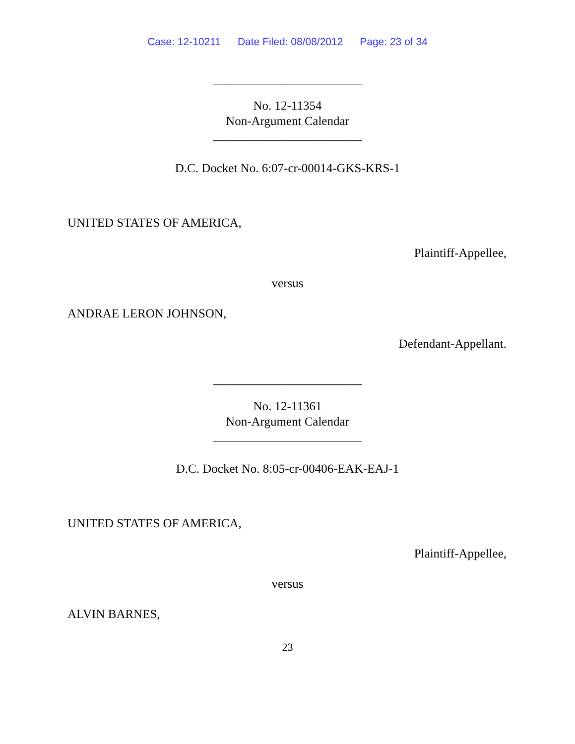Case: 12-10211 Date Filed: 08/08/2012 Page: 23 of 34
________________________
No. 12-11354
Non-Argument Calendar
________________________
D.C. Docket No. 6:07-cr-00014-GKS-KRS-1
UNITED STATES OF AMERICA,
Plaintiff-Appellee,
versus
ANDRAE LERON JOHNSON,
Defendant-Appellant.
________________________
No. 12-11361
Non-Argument Calendar
________________________
D.C. Docket No. 8:05-cr-00406-EAK-EAJ-1
UNITED STATES OF AMERICA,
Plaintiff-Appellee,
versus
ALVIN BARNES,
23